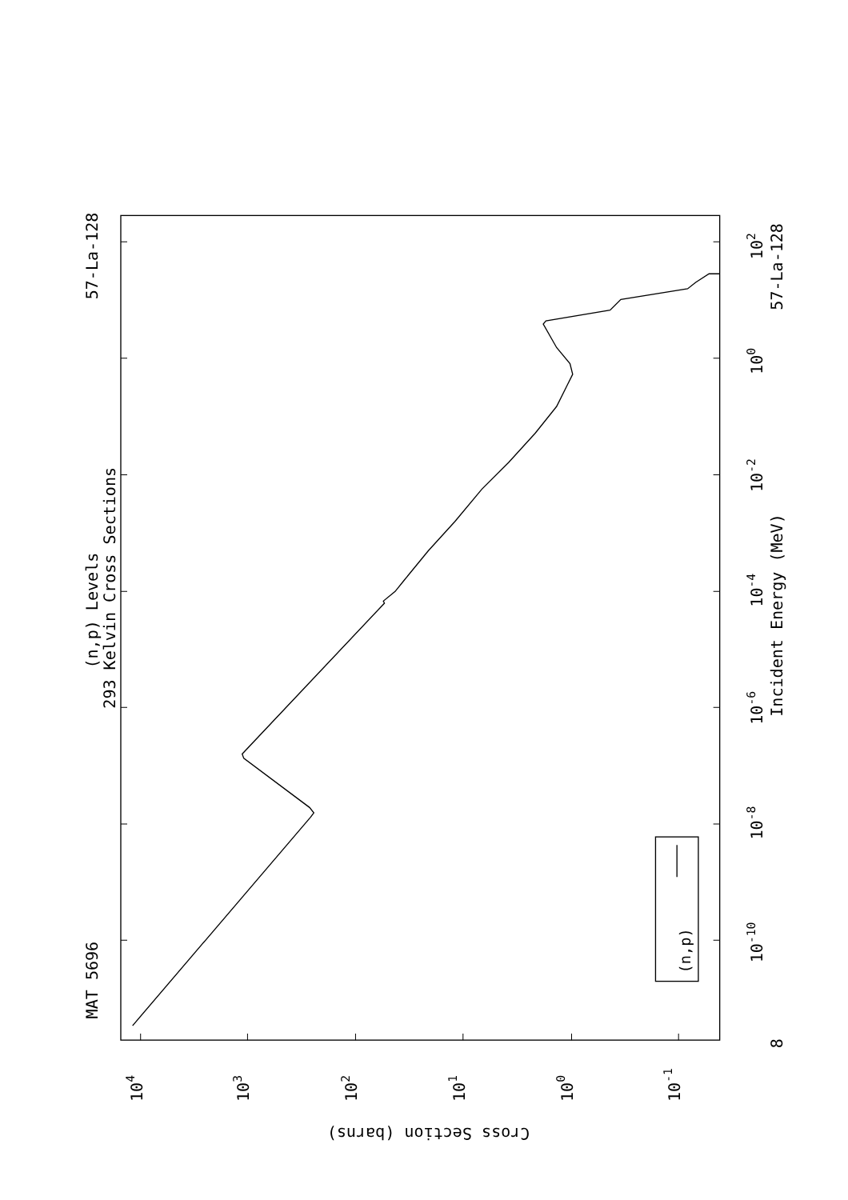MAT 5696
57-La-128
(n,p) Levels
293 Kelvin Cross Sections
Incident Energy (MeV)
57-La-128
10-10
10-8
10-6
10-4
10-2
100
102
104
103
102
101
100
10-1
(n,p)
8
Cross Section (barns)